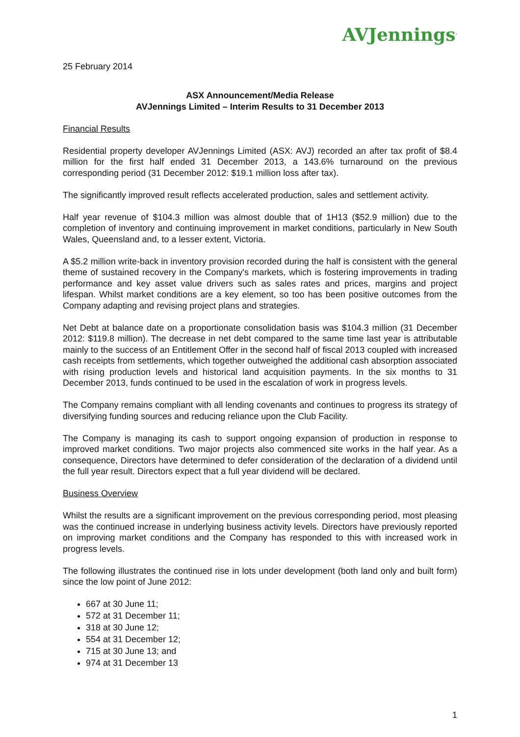AVJennings<sup>.</sup>
25 February 2014
ASX Announcement/Media Release
AVJennings Limited – Interim Results to 31 December 2013
Financial Results
Residential property developer AVJennings Limited (ASX: AVJ) recorded an after tax profit of $8.4 million for the first half ended 31 December 2013, a 143.6% turnaround on the previous corresponding period (31 December 2012: $19.1 million loss after tax).
The significantly improved result reflects accelerated production, sales and settlement activity.
Half year revenue of $104.3 million was almost double that of 1H13 ($52.9 million) due to the completion of inventory and continuing improvement in market conditions, particularly in New South Wales, Queensland and, to a lesser extent, Victoria.
A $5.2 million write-back in inventory provision recorded during the half is consistent with the general theme of sustained recovery in the Company's markets, which is fostering improvements in trading performance and key asset value drivers such as sales rates and prices, margins and project lifespan. Whilst market conditions are a key element, so too has been positive outcomes from the Company adapting and revising project plans and strategies.
Net Debt at balance date on a proportionate consolidation basis was $104.3 million (31 December 2012: $119.8 million). The decrease in net debt compared to the same time last year is attributable mainly to the success of an Entitlement Offer in the second half of fiscal 2013 coupled with increased cash receipts from settlements, which together outweighed the additional cash absorption associated with rising production levels and historical land acquisition payments. In the six months to 31 December 2013, funds continued to be used in the escalation of work in progress levels.
The Company remains compliant with all lending covenants and continues to progress its strategy of diversifying funding sources and reducing reliance upon the Club Facility.
The Company is managing its cash to support ongoing expansion of production in response to improved market conditions. Two major projects also commenced site works in the half year. As a consequence, Directors have determined to defer consideration of the declaration of a dividend until the full year result. Directors expect that a full year dividend will be declared.
Business Overview
Whilst the results are a significant improvement on the previous corresponding period, most pleasing was the continued increase in underlying business activity levels. Directors have previously reported on improving market conditions and the Company has responded to this with increased work in progress levels.
The following illustrates the continued rise in lots under development (both land only and built form) since the low point of June 2012:
667 at 30 June 11;
572 at 31 December 11;
318 at 30 June 12;
554 at 31 December 12;
715 at 30 June 13; and
974 at 31 December 13
1